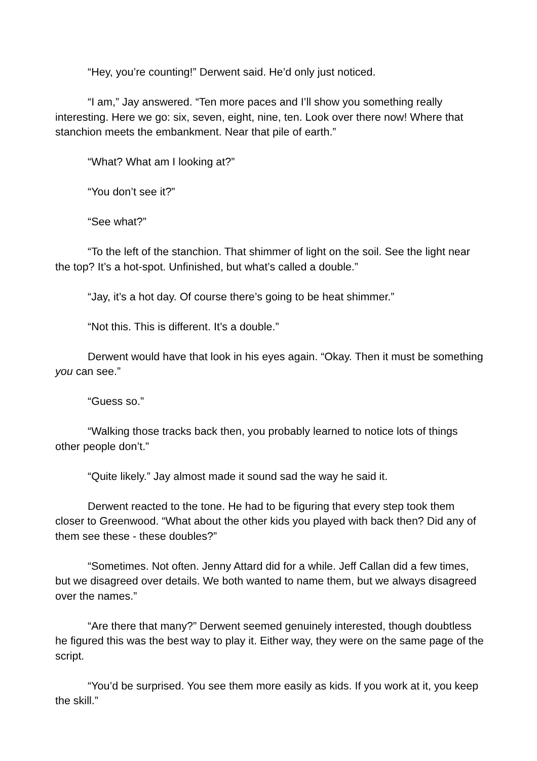“Hey, you’re counting!” Derwent said. He’d only just noticed.
“I am,” Jay answered. “Ten more paces and I’ll show you something really interesting. Here we go: six, seven, eight, nine, ten. Look over there now! Where that stanchion meets the embankment. Near that pile of earth.”
“What? What am I looking at?”
“You don’t see it?”
“See what?”
“To the left of the stanchion. That shimmer of light on the soil. See the light near the top? It’s a hot-spot. Unfinished, but what’s called a double.”
“Jay, it’s a hot day. Of course there’s going to be heat shimmer.”
“Not this. This is different. It’s a double.”
Derwent would have that look in his eyes again. “Okay. Then it must be something you can see.”
“Guess so.”
“Walking those tracks back then, you probably learned to notice lots of things other people don’t.”
“Quite likely.” Jay almost made it sound sad the way he said it.
Derwent reacted to the tone. He had to be figuring that every step took them closer to Greenwood. “What about the other kids you played with back then? Did any of them see these - these doubles?”
“Sometimes. Not often. Jenny Attard did for a while. Jeff Callan did a few times, but we disagreed over details. We both wanted to name them, but we always disagreed over the names.”
“Are there that many?” Derwent seemed genuinely interested, though doubtless he figured this was the best way to play it. Either way, they were on the same page of the script.
“You’d be surprised. You see them more easily as kids. If you work at it, you keep the skill.”